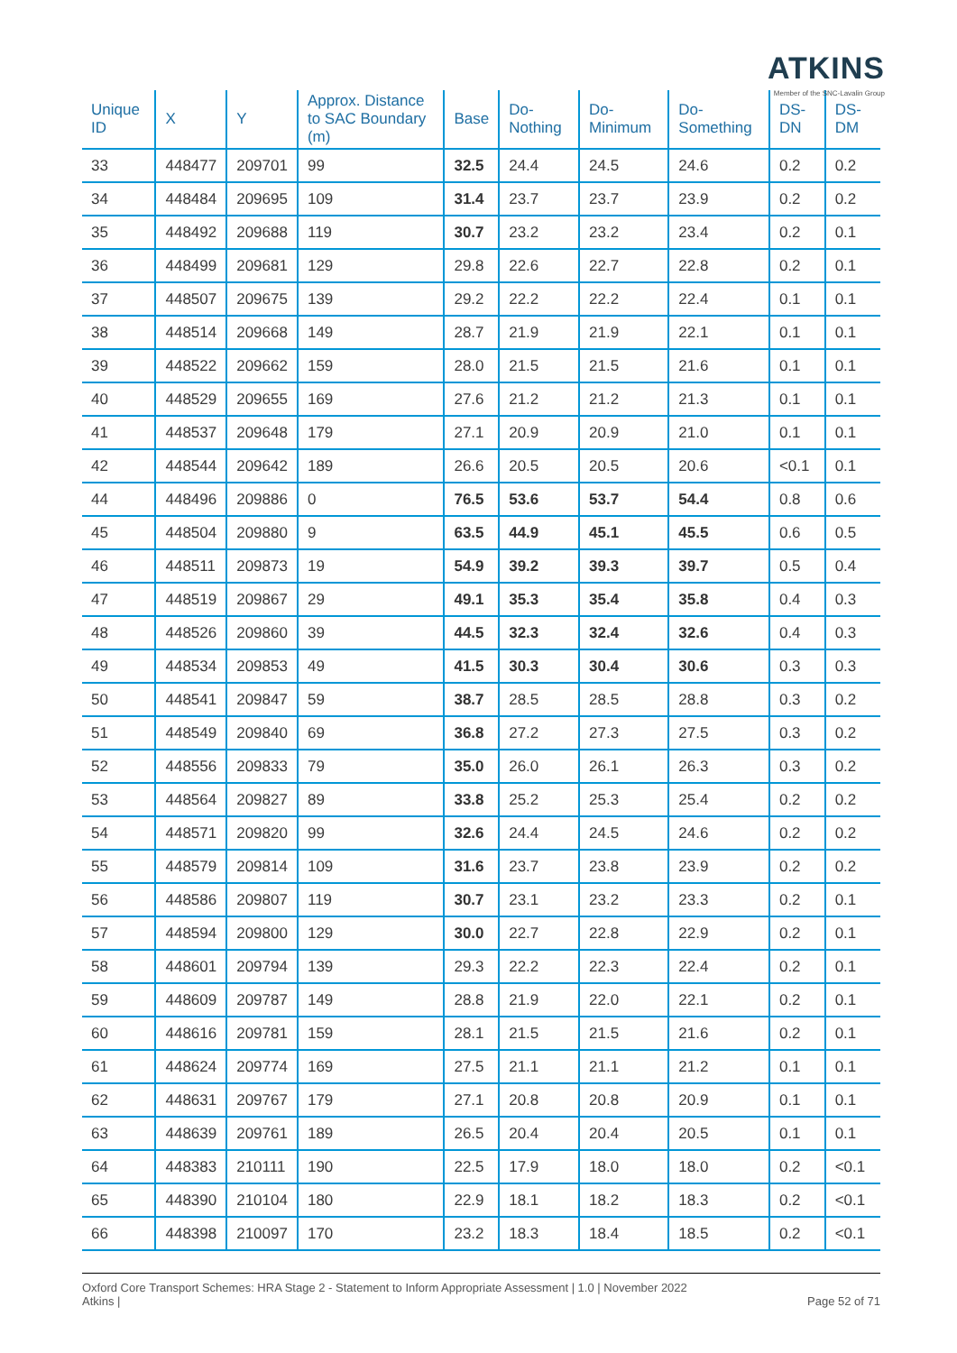ATKINS
Member of the SNC-Lavalin Group
| Unique ID | X | Y | Approx. Distance to SAC Boundary (m) | Base | Do-Nothing | Do-Minimum | Do-Something | DS-DN | DS-DM |
| --- | --- | --- | --- | --- | --- | --- | --- | --- | --- |
| 33 | 448477 | 209701 | 99 | 32.5 | 24.4 | 24.5 | 24.6 | 0.2 | 0.2 |
| 34 | 448484 | 209695 | 109 | 31.4 | 23.7 | 23.7 | 23.9 | 0.2 | 0.2 |
| 35 | 448492 | 209688 | 119 | 30.7 | 23.2 | 23.2 | 23.4 | 0.2 | 0.1 |
| 36 | 448499 | 209681 | 129 | 29.8 | 22.6 | 22.7 | 22.8 | 0.2 | 0.1 |
| 37 | 448507 | 209675 | 139 | 29.2 | 22.2 | 22.2 | 22.4 | 0.1 | 0.1 |
| 38 | 448514 | 209668 | 149 | 28.7 | 21.9 | 21.9 | 22.1 | 0.1 | 0.1 |
| 39 | 448522 | 209662 | 159 | 28.0 | 21.5 | 21.5 | 21.6 | 0.1 | 0.1 |
| 40 | 448529 | 209655 | 169 | 27.6 | 21.2 | 21.2 | 21.3 | 0.1 | 0.1 |
| 41 | 448537 | 209648 | 179 | 27.1 | 20.9 | 20.9 | 21.0 | 0.1 | 0.1 |
| 42 | 448544 | 209642 | 189 | 26.6 | 20.5 | 20.5 | 20.6 | <0.1 | 0.1 |
| 44 | 448496 | 209886 | 0 | 76.5 | 53.6 | 53.7 | 54.4 | 0.8 | 0.6 |
| 45 | 448504 | 209880 | 9 | 63.5 | 44.9 | 45.1 | 45.5 | 0.6 | 0.5 |
| 46 | 448511 | 209873 | 19 | 54.9 | 39.2 | 39.3 | 39.7 | 0.5 | 0.4 |
| 47 | 448519 | 209867 | 29 | 49.1 | 35.3 | 35.4 | 35.8 | 0.4 | 0.3 |
| 48 | 448526 | 209860 | 39 | 44.5 | 32.3 | 32.4 | 32.6 | 0.4 | 0.3 |
| 49 | 448534 | 209853 | 49 | 41.5 | 30.3 | 30.4 | 30.6 | 0.3 | 0.3 |
| 50 | 448541 | 209847 | 59 | 38.7 | 28.5 | 28.5 | 28.8 | 0.3 | 0.2 |
| 51 | 448549 | 209840 | 69 | 36.8 | 27.2 | 27.3 | 27.5 | 0.3 | 0.2 |
| 52 | 448556 | 209833 | 79 | 35.0 | 26.0 | 26.1 | 26.3 | 0.3 | 0.2 |
| 53 | 448564 | 209827 | 89 | 33.8 | 25.2 | 25.3 | 25.4 | 0.2 | 0.2 |
| 54 | 448571 | 209820 | 99 | 32.6 | 24.4 | 24.5 | 24.6 | 0.2 | 0.2 |
| 55 | 448579 | 209814 | 109 | 31.6 | 23.7 | 23.8 | 23.9 | 0.2 | 0.2 |
| 56 | 448586 | 209807 | 119 | 30.7 | 23.1 | 23.2 | 23.3 | 0.2 | 0.1 |
| 57 | 448594 | 209800 | 129 | 30.0 | 22.7 | 22.8 | 22.9 | 0.2 | 0.1 |
| 58 | 448601 | 209794 | 139 | 29.3 | 22.2 | 22.3 | 22.4 | 0.2 | 0.1 |
| 59 | 448609 | 209787 | 149 | 28.8 | 21.9 | 22.0 | 22.1 | 0.2 | 0.1 |
| 60 | 448616 | 209781 | 159 | 28.1 | 21.5 | 21.5 | 21.6 | 0.2 | 0.1 |
| 61 | 448624 | 209774 | 169 | 27.5 | 21.1 | 21.1 | 21.2 | 0.1 | 0.1 |
| 62 | 448631 | 209767 | 179 | 27.1 | 20.8 | 20.8 | 20.9 | 0.1 | 0.1 |
| 63 | 448639 | 209761 | 189 | 26.5 | 20.4 | 20.4 | 20.5 | 0.1 | 0.1 |
| 64 | 448383 | 210111 | 190 | 22.5 | 17.9 | 18.0 | 18.0 | 0.2 | <0.1 |
| 65 | 448390 | 210104 | 180 | 22.9 | 18.1 | 18.2 | 18.3 | 0.2 | <0.1 |
| 66 | 448398 | 210097 | 170 | 23.2 | 18.3 | 18.4 | 18.5 | 0.2 | <0.1 |
Oxford Core Transport Schemes: HRA Stage 2 - Statement to Inform Appropriate Assessment | 1.0 | November 2022
Atkins |
Page 52 of 71